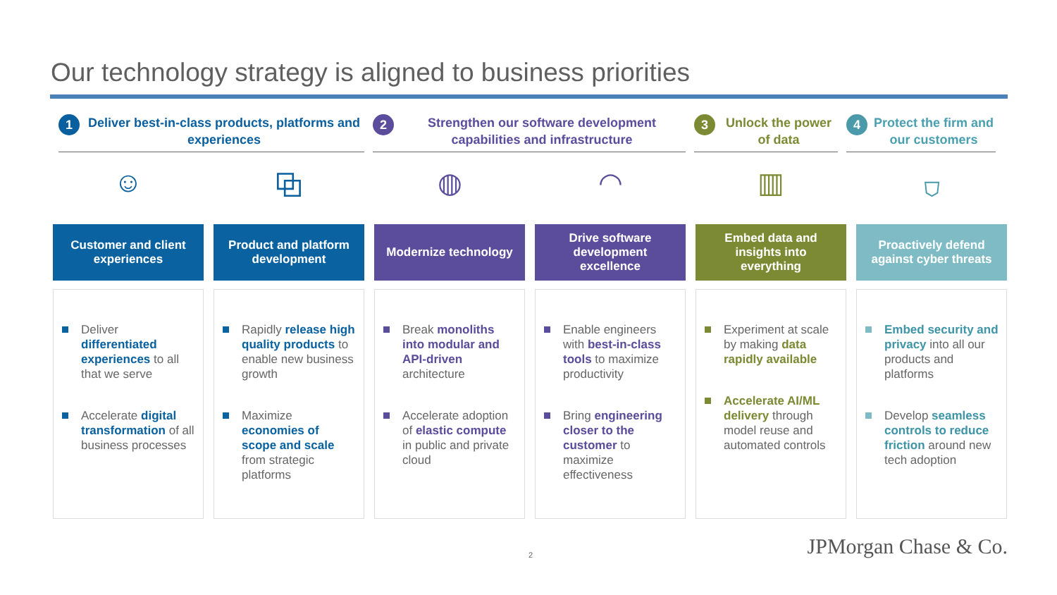Our technology strategy is aligned to business priorities
1 Deliver best-in-class products, platforms and experiences
2 Strengthen our software development capabilities and infrastructure
3 Unlock the power of data
4 Protect the firm and our customers
☺ ⧉ ◍ ◠ ▥ ⛉
Customer and client experiences
Deliver differentiated experiences to all that we serve
Accelerate digital transformation of all business processes
Product and platform development
Rapidly release high quality products to enable new business growth
Maximize economies of scope and scale from strategic platforms
Modernize technology
Break monoliths into modular and API-driven architecture
Accelerate adoption of elastic compute in public and private cloud
Drive software development excellence
Enable engineers with best-in-class tools to maximize productivity
Bring engineering closer to the customer to maximize effectiveness
Embed data and insights into everything
Experiment at scale by making data rapidly available
Accelerate AI/ML delivery through model reuse and automated controls
Proactively defend against cyber threats
Embed security and privacy into all our products and platforms
Develop seamless controls to reduce friction around new tech adoption
2 JPMorgan Chase & Co.